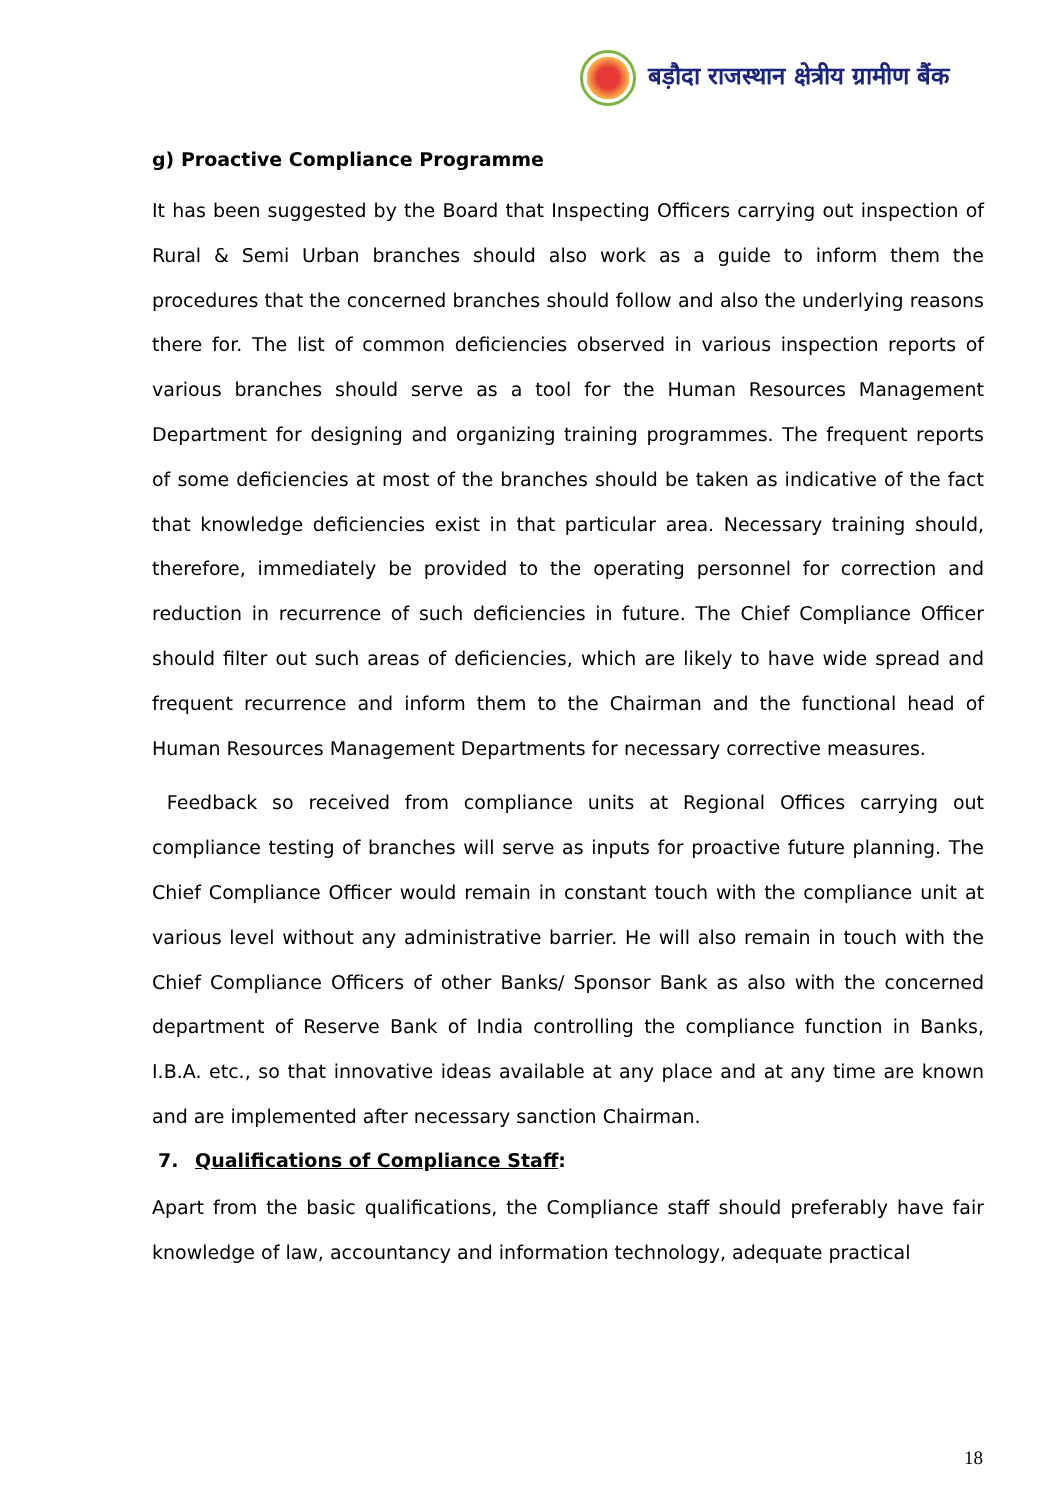बड़ौदा राजस्थान क्षेत्रीय ग्रामीण बैंक
g) Proactive Compliance Programme
It has been suggested by the Board that Inspecting Officers carrying out inspection of Rural & Semi Urban branches should also work as a guide to inform them the procedures that the concerned branches should follow and also the underlying reasons there for. The list of common deficiencies observed in various inspection reports of various branches should serve as a tool for the Human Resources Management Department for designing and organizing training programmes. The frequent reports of some deficiencies at most of the branches should be taken as indicative of the fact that knowledge deficiencies exist in that particular area. Necessary training should, therefore, immediately be provided to the operating personnel for correction and reduction in recurrence of such deficiencies in future. The Chief Compliance Officer should filter out such areas of deficiencies, which are likely to have wide spread and frequent recurrence and inform them to the Chairman and the functional head of Human Resources Management Departments for necessary corrective measures.
Feedback so received from compliance units at Regional Offices carrying out compliance testing of branches will serve as inputs for proactive future planning. The Chief Compliance Officer would remain in constant touch with the compliance unit at various level without any administrative barrier. He will also remain in touch with the Chief Compliance Officers of other Banks/ Sponsor Bank as also with the concerned department of Reserve Bank of India controlling the compliance function in Banks, I.B.A. etc., so that innovative ideas available at any place and at any time are known and are implemented after necessary sanction Chairman.
7. Qualifications of Compliance Staff:
Apart from the basic qualifications, the Compliance staff should preferably have fair knowledge of law, accountancy and information technology, adequate practical
18